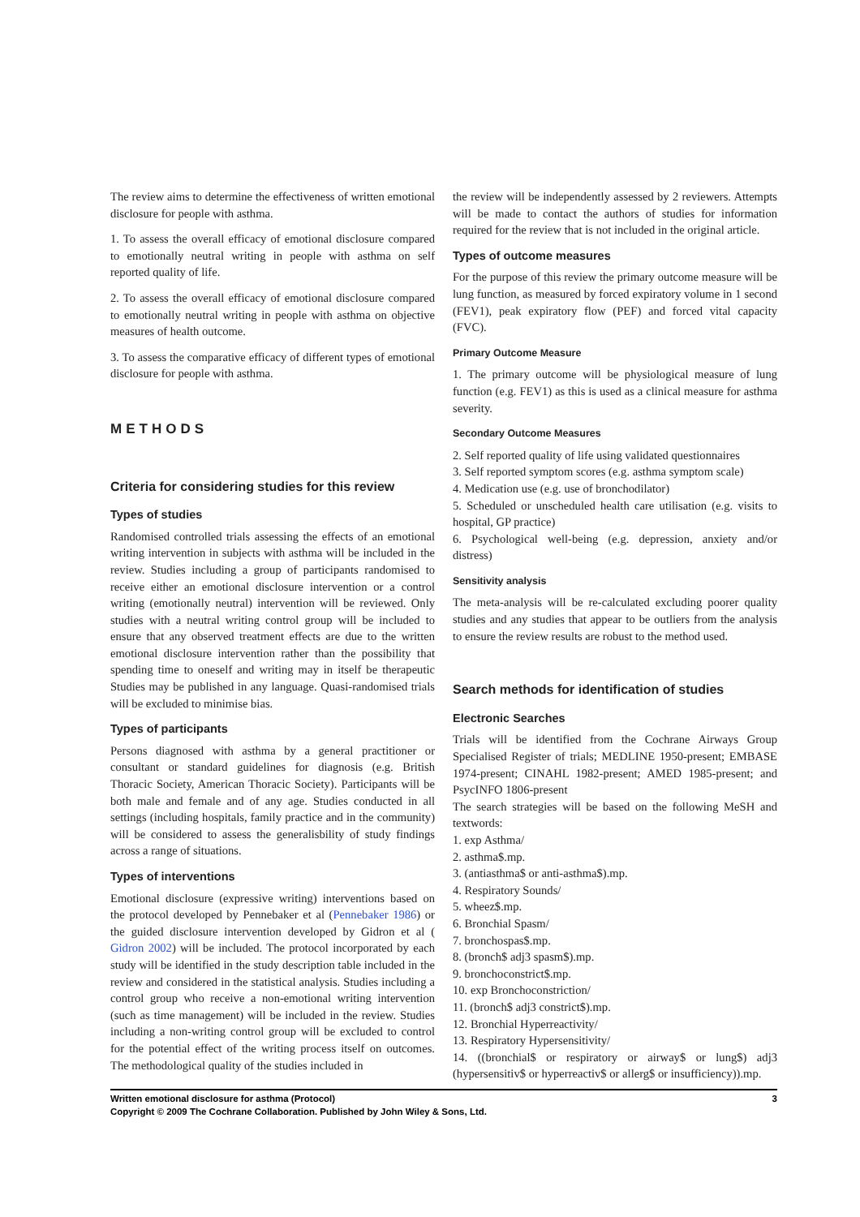The review aims to determine the effectiveness of written emotional disclosure for people with asthma.
1. To assess the overall efficacy of emotional disclosure compared to emotionally neutral writing in people with asthma on self reported quality of life.
2. To assess the overall efficacy of emotional disclosure compared to emotionally neutral writing in people with asthma on objective measures of health outcome.
3. To assess the comparative efficacy of different types of emotional disclosure for people with asthma.
METHODS
Criteria for considering studies for this review
Types of studies
Randomised controlled trials assessing the effects of an emotional writing intervention in subjects with asthma will be included in the review. Studies including a group of participants randomised to receive either an emotional disclosure intervention or a control writing (emotionally neutral) intervention will be reviewed. Only studies with a neutral writing control group will be included to ensure that any observed treatment effects are due to the written emotional disclosure intervention rather than the possibility that spending time to oneself and writing may in itself be therapeutic Studies may be published in any language. Quasi-randomised trials will be excluded to minimise bias.
Types of participants
Persons diagnosed with asthma by a general practitioner or consultant or standard guidelines for diagnosis (e.g. British Thoracic Society, American Thoracic Society). Participants will be both male and female and of any age. Studies conducted in all settings (including hospitals, family practice and in the community) will be considered to assess the generalisbility of study findings across a range of situations.
Types of interventions
Emotional disclosure (expressive writing) interventions based on the protocol developed by Pennebaker et al (Pennebaker 1986) or the guided disclosure intervention developed by Gidron et al ( Gidron 2002) will be included. The protocol incorporated by each study will be identified in the study description table included in the review and considered in the statistical analysis. Studies including a control group who receive a non-emotional writing intervention (such as time management) will be included in the review. Studies including a non-writing control group will be excluded to control for the potential effect of the writing process itself on outcomes. The methodological quality of the studies included in
the review will be independently assessed by 2 reviewers. Attempts will be made to contact the authors of studies for information required for the review that is not included in the original article.
Types of outcome measures
For the purpose of this review the primary outcome measure will be lung function, as measured by forced expiratory volume in 1 second (FEV1), peak expiratory flow (PEF) and forced vital capacity (FVC).
Primary Outcome Measure
1. The primary outcome will be physiological measure of lung function (e.g. FEV1) as this is used as a clinical measure for asthma severity.
Secondary Outcome Measures
2. Self reported quality of life using validated questionnaires
3. Self reported symptom scores (e.g. asthma symptom scale)
4. Medication use (e.g. use of bronchodilator)
5. Scheduled or unscheduled health care utilisation (e.g. visits to hospital, GP practice)
6. Psychological well-being (e.g. depression, anxiety and/or distress)
Sensitivity analysis
The meta-analysis will be re-calculated excluding poorer quality studies and any studies that appear to be outliers from the analysis to ensure the review results are robust to the method used.
Search methods for identification of studies
Electronic Searches
Trials will be identified from the Cochrane Airways Group Specialised Register of trials; MEDLINE 1950-present; EMBASE 1974-present; CINAHL 1982-present; AMED 1985-present; and PsycINFO 1806-present
The search strategies will be based on the following MeSH and textwords:
1. exp Asthma/
2. asthma$.mp.
3. (antiasthma$ or anti-asthma$).mp.
4. Respiratory Sounds/
5. wheez$.mp.
6. Bronchial Spasm/
7. bronchospas$.mp.
8. (bronch$ adj3 spasm$).mp.
9. bronchoconstrict$.mp.
10. exp Bronchoconstriction/
11. (bronch$ adj3 constrict$).mp.
12. Bronchial Hyperreactivity/
13. Respiratory Hypersensitivity/
14. ((bronchial$ or respiratory or airway$ or lung$) adj3 (hypersensitiv$ or hyperreactiv$ or allerg$ or insufficiency)).mp.
Written emotional disclosure for asthma (Protocol) 3
Copyright © 2009 The Cochrane Collaboration. Published by John Wiley & Sons, Ltd.